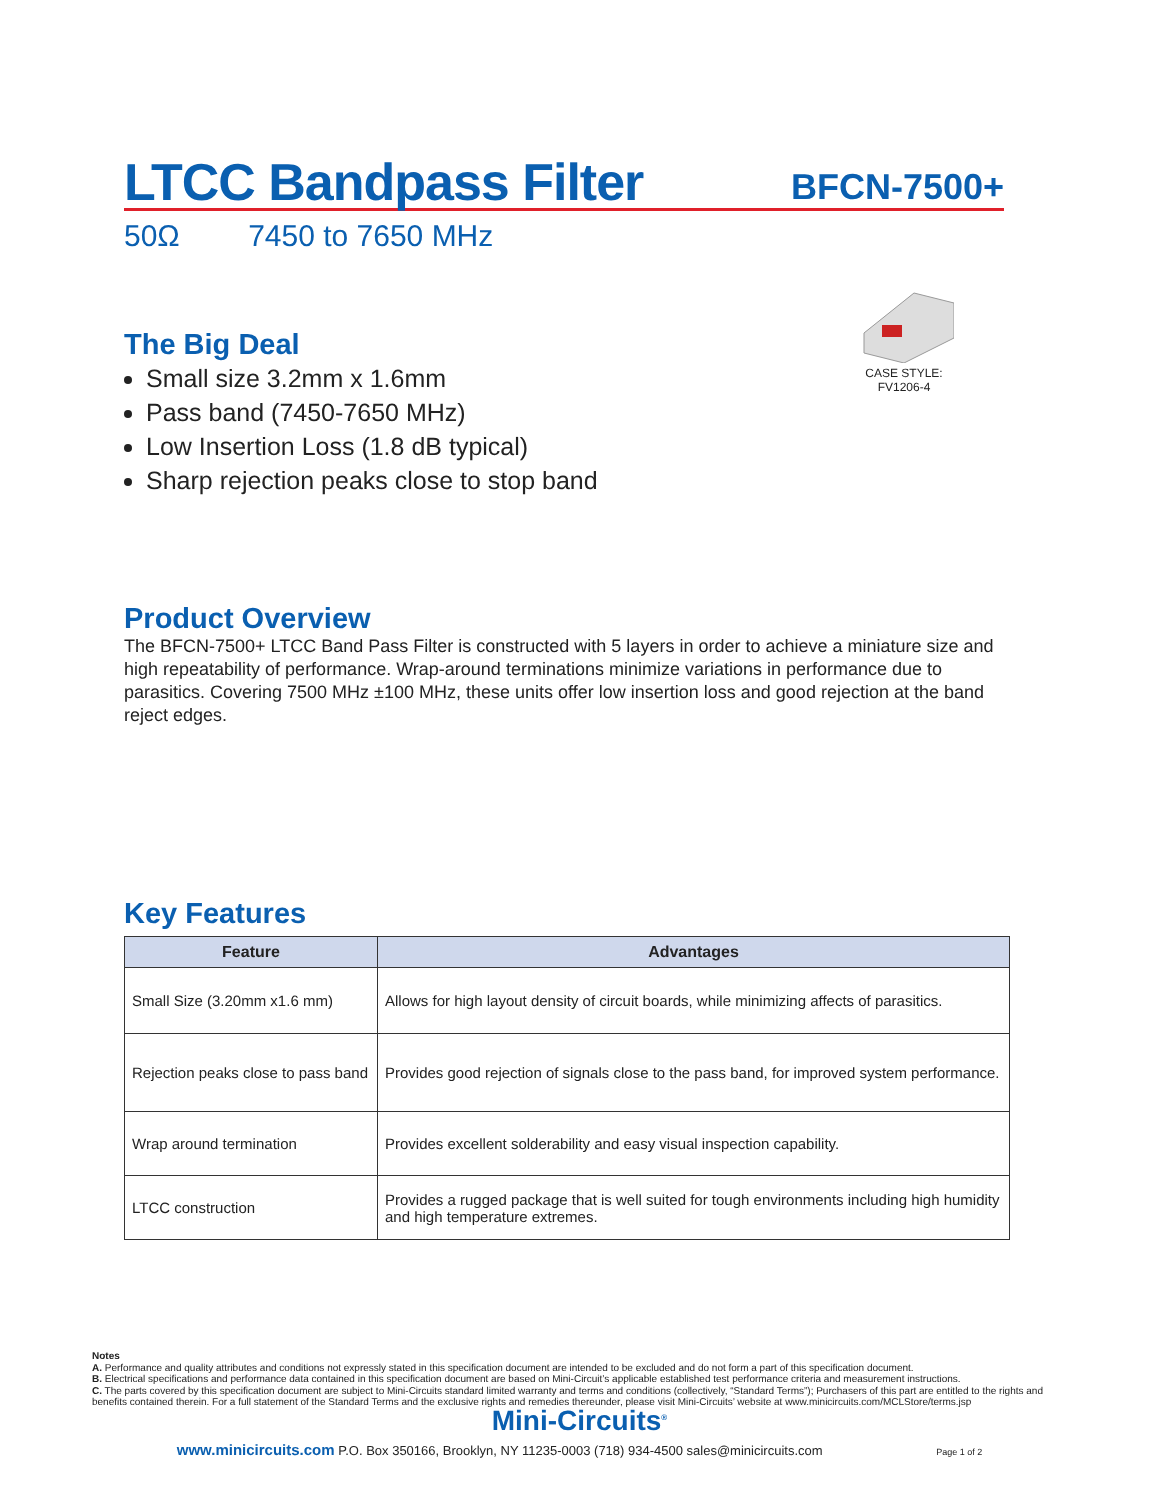LTCC Bandpass Filter
BFCN-7500+
50Ω 7450 to 7650 MHz
The Big Deal
Small size 3.2mm x 1.6mm
Pass band (7450-7650 MHz)
Low Insertion Loss (1.8 dB typical)
Sharp rejection peaks close to stop band
CASE STYLE: FV1206-4
Product Overview
The BFCN-7500+ LTCC Band Pass Filter is constructed with 5 layers in order to achieve a miniature size and high repeatability of performance. Wrap-around terminations minimize variations in performance due to parasitics. Covering 7500 MHz ±100 MHz, these units offer low insertion loss and good rejection at the band reject edges.
Key Features
| Feature | Advantages |
| --- | --- |
| Small Size (3.20mm x1.6 mm) | Allows for high layout density of circuit boards, while minimizing affects of parasitics. |
| Rejection peaks close to pass band | Provides good rejection of signals close to the pass band, for improved system performance. |
| Wrap around termination | Provides excellent solderability and easy visual inspection capability. |
| LTCC construction | Provides a rugged package that is well suited for tough environments including high humidity and high temperature extremes. |
Notes
A. Performance and quality attributes and conditions not expressly stated in this specification document are intended to be excluded and do not form a part of this specification document.
B. Electrical specifications and performance data contained in this specification document are based on Mini-Circuit’s applicable established test performance criteria and measurement instructions.
C. The parts covered by this specification document are subject to Mini-Circuits standard limited warranty and terms and conditions (collectively, “Standard Terms”); Purchasers of this part are entitled to the rights and benefits contained therein. For a full statement of the Standard Terms and the exclusive rights and remedies thereunder, please visit Mini-Circuits’ website at www.minicircuits.com/MCLStore/terms.jsp
Mini-Circuits<sup>®</sup>
www.minicircuits.com P.O. Box 350166, Brooklyn, NY 11235-0003 (718) 934-4500 sales@minicircuits.com Page 1 of 2